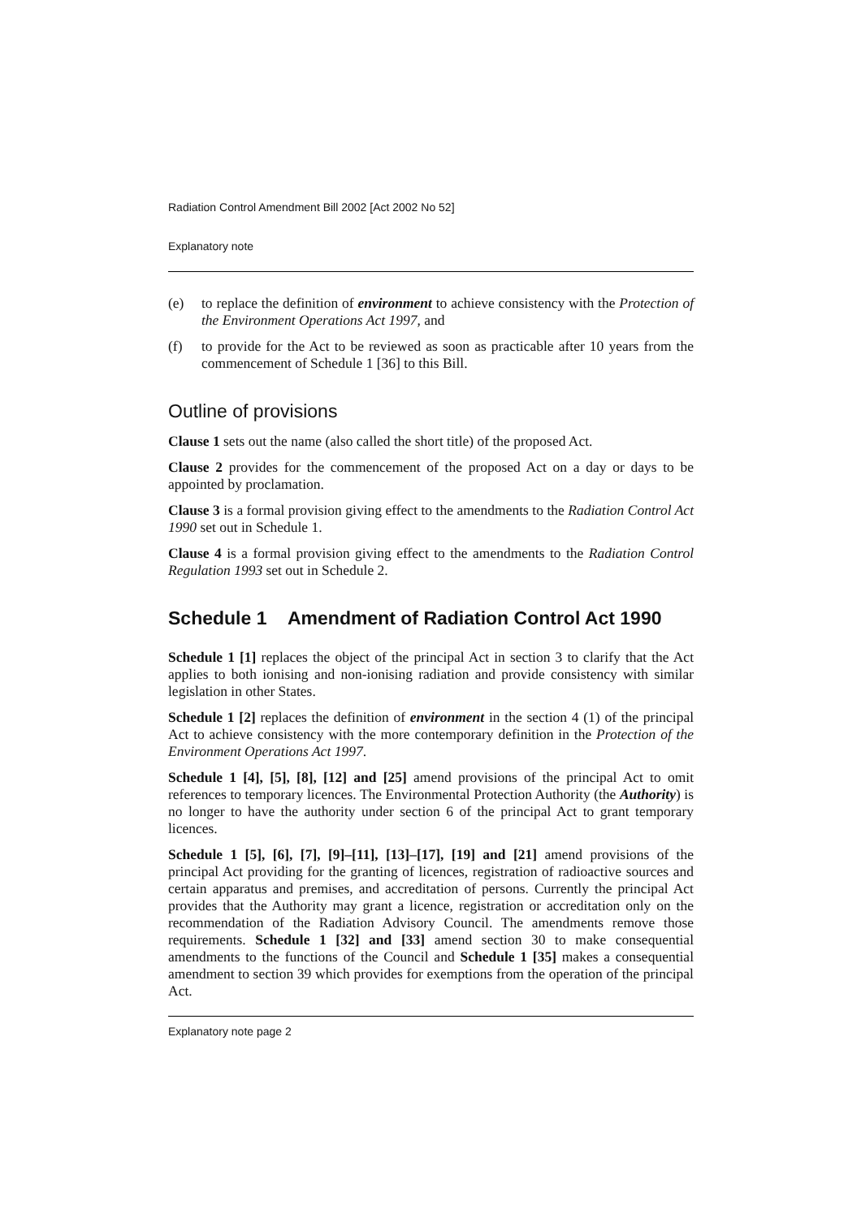Radiation Control Amendment Bill 2002 [Act 2002 No 52]
Explanatory note
(e) to replace the definition of environment to achieve consistency with the Protection of the Environment Operations Act 1997, and
(f) to provide for the Act to be reviewed as soon as practicable after 10 years from the commencement of Schedule 1 [36] to this Bill.
Outline of provisions
Clause 1 sets out the name (also called the short title) of the proposed Act.
Clause 2 provides for the commencement of the proposed Act on a day or days to be appointed by proclamation.
Clause 3 is a formal provision giving effect to the amendments to the Radiation Control Act 1990 set out in Schedule 1.
Clause 4 is a formal provision giving effect to the amendments to the Radiation Control Regulation 1993 set out in Schedule 2.
Schedule 1 Amendment of Radiation Control Act 1990
Schedule 1 [1] replaces the object of the principal Act in section 3 to clarify that the Act applies to both ionising and non-ionising radiation and provide consistency with similar legislation in other States.
Schedule 1 [2] replaces the definition of environment in the section 4 (1) of the principal Act to achieve consistency with the more contemporary definition in the Protection of the Environment Operations Act 1997.
Schedule 1 [4], [5], [8], [12] and [25] amend provisions of the principal Act to omit references to temporary licences. The Environmental Protection Authority (the Authority) is no longer to have the authority under section 6 of the principal Act to grant temporary licences.
Schedule 1 [5], [6], [7], [9]–[11], [13]–[17], [19] and [21] amend provisions of the principal Act providing for the granting of licences, registration of radioactive sources and certain apparatus and premises, and accreditation of persons. Currently the principal Act provides that the Authority may grant a licence, registration or accreditation only on the recommendation of the Radiation Advisory Council. The amendments remove those requirements. Schedule 1 [32] and [33] amend section 30 to make consequential amendments to the functions of the Council and Schedule 1 [35] makes a consequential amendment to section 39 which provides for exemptions from the operation of the principal Act.
Explanatory note page 2